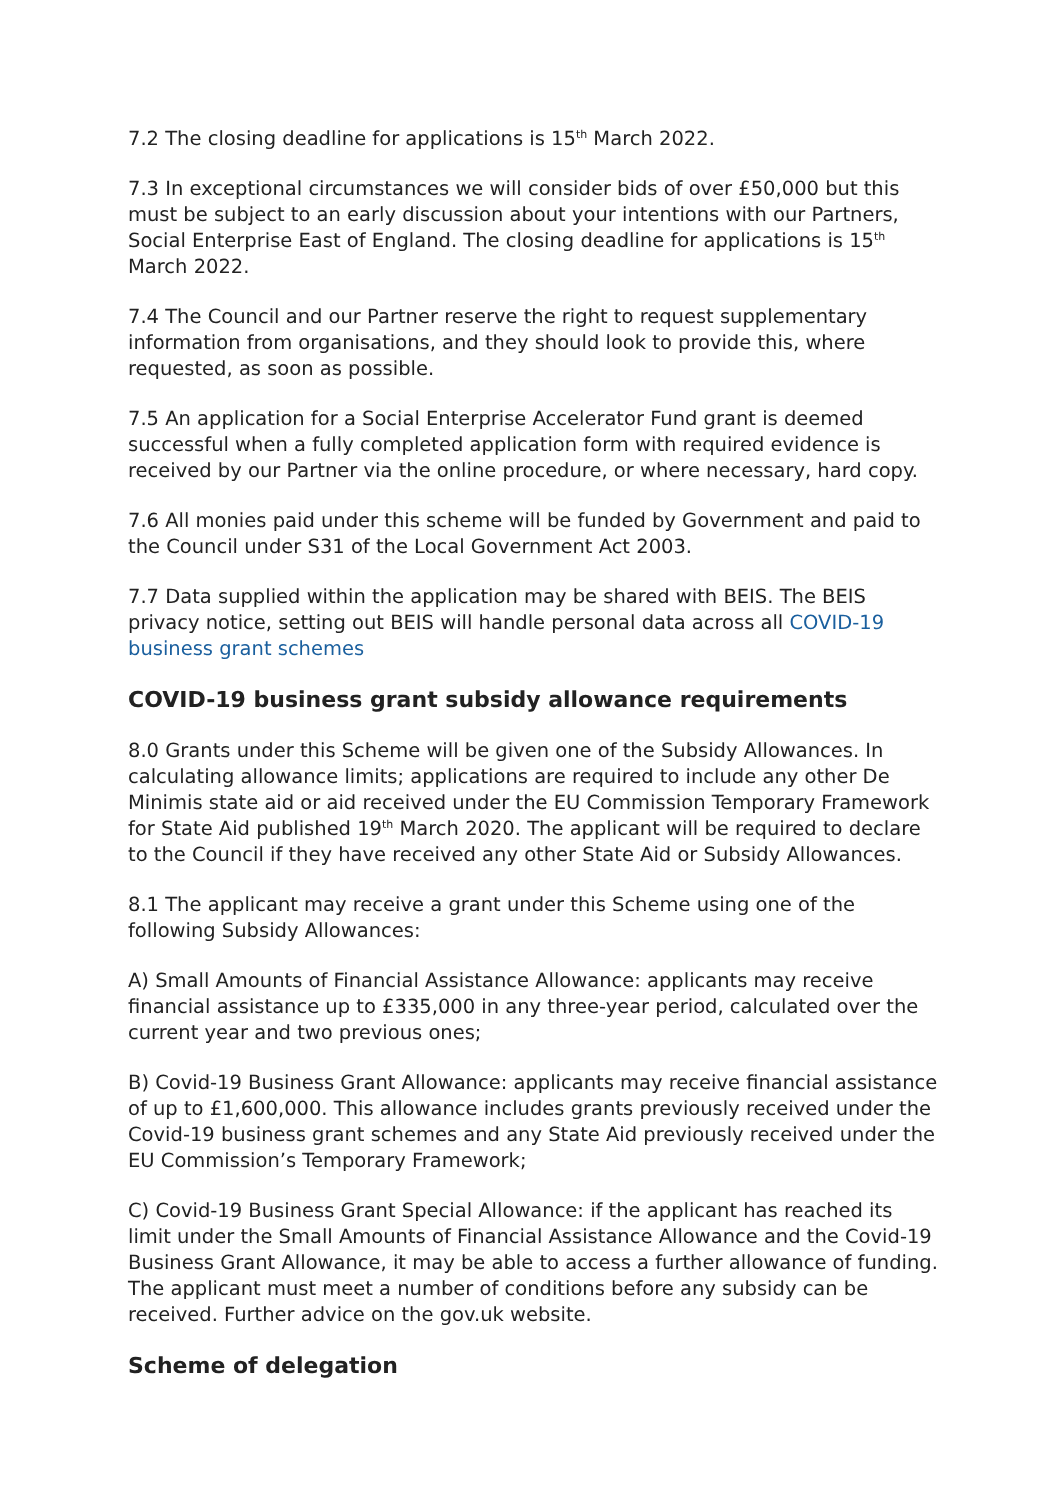7.2 The closing deadline for applications is 15<sup>th</sup> March 2022.
7.3 In exceptional circumstances we will consider bids of over £50,000 but this must be subject to an early discussion about your intentions with our Partners, Social Enterprise East of England. The closing deadline for applications is 15<sup>th</sup> March 2022.
7.4 The Council and our Partner reserve the right to request supplementary information from organisations, and they should look to provide this, where requested, as soon as possible.
7.5 An application for a Social Enterprise Accelerator Fund grant is deemed successful when a fully completed application form with required evidence is received by our Partner via the online procedure, or where necessary, hard copy.
7.6 All monies paid under this scheme will be funded by Government and paid to the Council under S31 of the Local Government Act 2003.
7.7 Data supplied within the application may be shared with BEIS. The BEIS privacy notice, setting out BEIS will handle personal data across all COVID-19 business grant schemes
COVID-19 business grant subsidy allowance requirements
8.0 Grants under this Scheme will be given one of the Subsidy Allowances. In calculating allowance limits; applications are required to include any other De Minimis state aid or aid received under the EU Commission Temporary Framework for State Aid published 19<sup>th</sup> March 2020. The applicant will be required to declare to the Council if they have received any other State Aid or Subsidy Allowances.
8.1 The applicant may receive a grant under this Scheme using one of the following Subsidy Allowances:
A) Small Amounts of Financial Assistance Allowance: applicants may receive financial assistance up to £335,000 in any three-year period, calculated over the current year and two previous ones;
B) Covid-19 Business Grant Allowance: applicants may receive financial assistance of up to £1,600,000. This allowance includes grants previously received under the Covid-19 business grant schemes and any State Aid previously received under the EU Commission’s Temporary Framework;
C) Covid-19 Business Grant Special Allowance: if the applicant has reached its limit under the Small Amounts of Financial Assistance Allowance and the Covid-19 Business Grant Allowance, it may be able to access a further allowance of funding. The applicant must meet a number of conditions before any subsidy can be received. Further advice on the gov.uk website.
Scheme of delegation